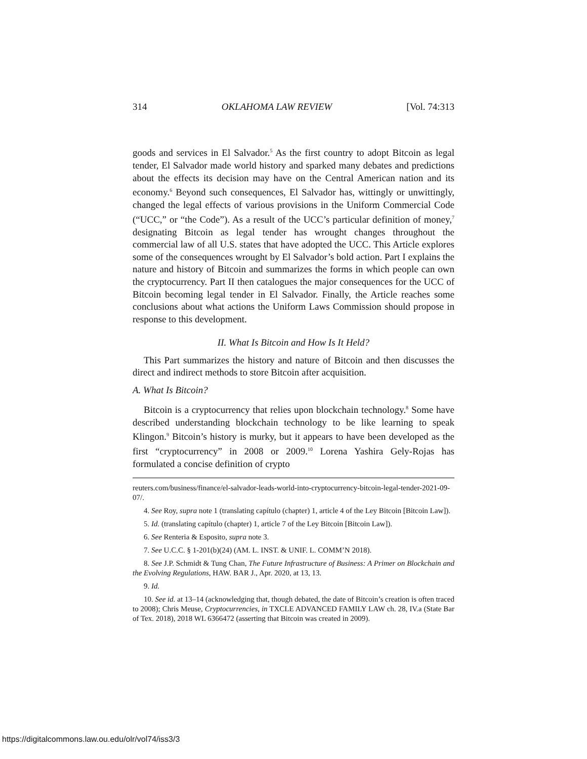314 OKLAHOMA LAW REVIEW [Vol. 74:313
goods and services in El Salvador.<sup>5</sup> As the first country to adopt Bitcoin as legal tender, El Salvador made world history and sparked many debates and predictions about the effects its decision may have on the Central American nation and its economy.<sup>6</sup> Beyond such consequences, El Salvador has, wittingly or unwittingly, changed the legal effects of various provisions in the Uniform Commercial Code (“UCC,” or “the Code”). As a result of the UCC’s particular definition of money,<sup>7</sup> designating Bitcoin as legal tender has wrought changes throughout the commercial law of all U.S. states that have adopted the UCC. This Article explores some of the consequences wrought by El Salvador’s bold action. Part I explains the nature and history of Bitcoin and summarizes the forms in which people can own the cryptocurrency. Part II then catalogues the major consequences for the UCC of Bitcoin becoming legal tender in El Salvador. Finally, the Article reaches some conclusions about what actions the Uniform Laws Commission should propose in response to this development.
II. What Is Bitcoin and How Is It Held?
This Part summarizes the history and nature of Bitcoin and then discusses the direct and indirect methods to store Bitcoin after acquisition.
A. What Is Bitcoin?
Bitcoin is a cryptocurrency that relies upon blockchain technology.<sup>8</sup> Some have described understanding blockchain technology to be like learning to speak Klingon.<sup>9</sup> Bitcoin’s history is murky, but it appears to have been developed as the first “cryptocurrency” in 2008 or 2009.<sup>10</sup> Lorena Yashira Gely-Rojas has formulated a concise definition of crypto
reuters.com/business/finance/el-salvador-leads-world-into-cryptocurrency-bitcoin-legal-tender-2021-09-07/.
4. See Roy, supra note 1 (translating capítulo (chapter) 1, article 4 of the Ley Bitcoin [Bitcoin Law]).
5. Id. (translating capítulo (chapter) 1, article 7 of the Ley Bitcoin [Bitcoin Law]).
6. See Renteria & Esposito, supra note 3.
7. See U.C.C. § 1-201(b)(24) (AM. L. INST. & UNIF. L. COMM’N 2018).
8. See J.P. Schmidt & Tung Chan, The Future Infrastructure of Business: A Primer on Blockchain and the Evolving Regulations, HAW. BAR J., Apr. 2020, at 13, 13.
9. Id.
10. See id. at 13–14 (acknowledging that, though debated, the date of Bitcoin’s creation is often traced to 2008); Chris Meuse, Cryptocurrencies, in TXCLE ADVANCED FAMILY LAW ch. 28, IV.a (State Bar of Tex. 2018), 2018 WL 6366472 (asserting that Bitcoin was created in 2009).
https://digitalcommons.law.ou.edu/olr/vol74/iss3/3